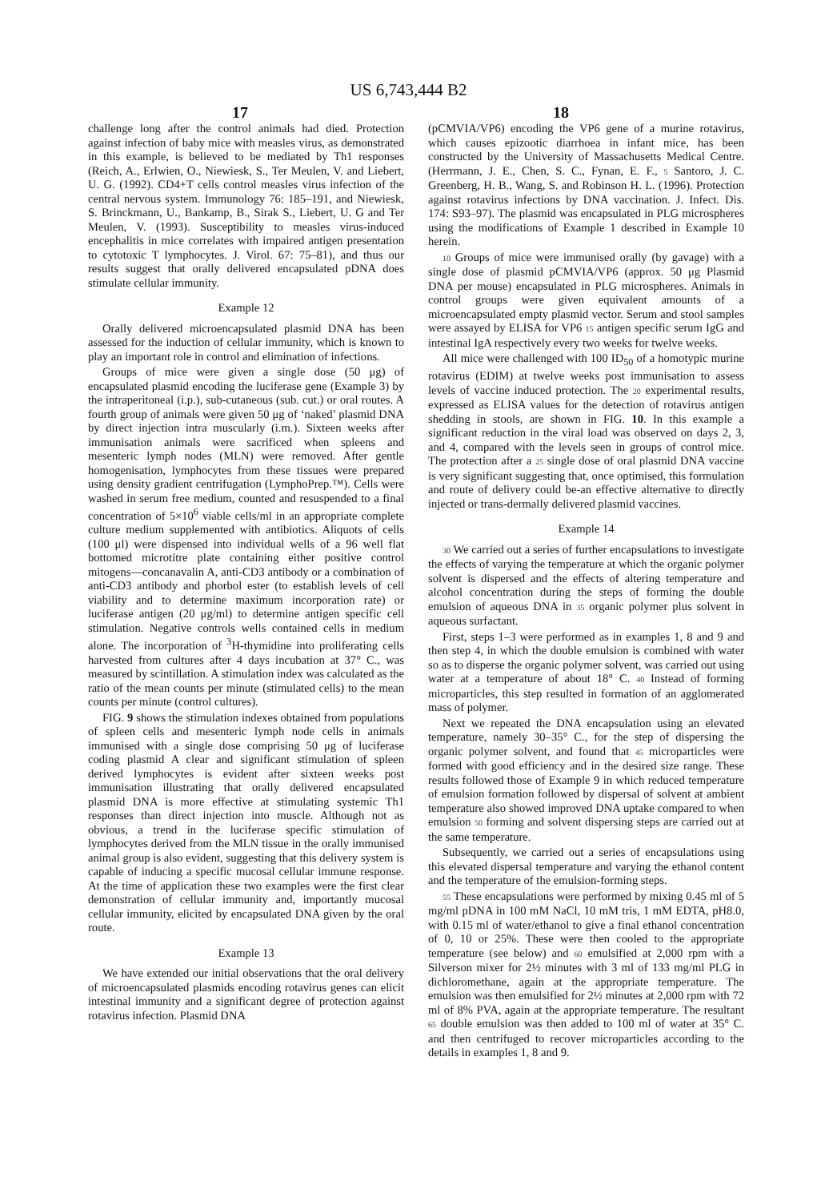US 6,743,444 B2
17 18
challenge long after the control animals had died. Protection against infection of baby mice with measles virus, as demonstrated in this example, is believed to be mediated by Th1 responses (Reich, A., Erlwien, O., Niewiesk, S., Ter Meulen, V. and Liebert, U. G. (1992). CD4+T cells control measles virus infection of the central nervous system. Immunology 76: 185–191, and Niewiesk, S. Brinckmann, U., Bankamp, B., Sirak S., Liebert, U. G and Ter Meulen, V. (1993). Susceptibility to measles virus-induced encephalitis in mice correlates with impaired antigen presentation to cytotoxic T lymphocytes. J. Virol. 67: 75–81), and thus our results suggest that orally delivered encapsulated pDNA does stimulate cellular immunity.
Example 12
Orally delivered microencapsulated plasmid DNA has been assessed for the induction of cellular immunity, which is known to play an important role in control and elimination of infections.
Groups of mice were given a single dose (50 μg) of encapsulated plasmid encoding the luciferase gene (Example 3) by the intraperitoneal (i.p.), sub-cutaneous (sub. cut.) or oral routes. A fourth group of animals were given 50 μg of ‘naked’ plasmid DNA by direct injection intra muscularly (i.m.). Sixteen weeks after immunisation animals were sacrificed when spleens and mesenteric lymph nodes (MLN) were removed. After gentle homogenisation, lymphocytes from these tissues were prepared using density gradient centrifugation (LymphoPrep.™). Cells were washed in serum free medium, counted and resuspended to a final concentration of 5×10<sup>6</sup> viable cells/ml in an appropriate complete culture medium supplemented with antibiotics. Aliquots of cells (100 μl) were dispensed into individual wells of a 96 well flat bottomed microtitre plate containing either positive control mitogens—concanavalin A, anti-CD3 antibody or a combination of anti-CD3 antibody and phorbol ester (to establish levels of cell viability and to determine maximum incorporation rate) or luciferase antigen (20 μg/ml) to determine antigen specific cell stimulation. Negative controls wells contained cells in medium alone. The incorporation of <sup>3</sup>H-thymidine into proliferating cells harvested from cultures after 4 days incubation at 37° C., was measured by scintillation. A stimulation index was calculated as the ratio of the mean counts per minute (stimulated cells) to the mean counts per minute (control cultures).
FIG. 9 shows the stimulation indexes obtained from populations of spleen cells and mesenteric lymph node cells in animals immunised with a single dose comprising 50 μg of luciferase coding plasmid A clear and significant stimulation of spleen derived lymphocytes is evident after sixteen weeks post immunisation illustrating that orally delivered encapsulated plasmid DNA is more effective at stimulating systemic Th1 responses than direct injection into muscle. Although not as obvious, a trend in the luciferase specific stimulation of lymphocytes derived from the MLN tissue in the orally immunised animal group is also evident, suggesting that this delivery system is capable of inducing a specific mucosal cellular immune response. At the time of application these two examples were the first clear demonstration of cellular immunity and, importantly mucosal cellular immunity, elicited by encapsulated DNA given by the oral route.
Example 13
We have extended our initial observations that the oral delivery of microencapsulated plasmids encoding rotavirus genes can elicit intestinal immunity and a significant degree of protection against rotavirus infection. Plasmid DNA
(pCMVIA/VP6) encoding the VP6 gene of a murine rotavirus, which causes epizootic diarrhoea in infant mice, has been constructed by the University of Massachusetts Medical Centre. (Herrmann, J. E., Chen, S. C., Fynan, E. F., 5 Santoro, J. C. Greenberg, H. B., Wang, S. and Robinson H. L. (1996). Protection against rotavirus infections by DNA vaccination. J. Infect. Dis. 174: S93–97). The plasmid was encapsulated in PLG microspheres using the modifications of Example 1 described in Example 10 herein.
10 Groups of mice were immunised orally (by gavage) with a single dose of plasmid pCMVIA/VP6 (approx. 50 μg Plasmid DNA per mouse) encapsulated in PLG microspheres. Animals in control groups were given equivalent amounts of a microencapsulated empty plasmid vector. Serum and stool samples were assayed by ELISA for VP6 15 antigen specific serum IgG and intestinal IgA respectively every two weeks for twelve weeks.
All mice were challenged with 100 ID<sub>50</sub> of a homotypic murine rotavirus (EDIM) at twelve weeks post immunisation to assess levels of vaccine induced protection. The 20 experimental results, expressed as ELISA values for the detection of rotavirus antigen shedding in stools, are shown in FIG. 10. In this example a significant reduction in the viral load was observed on days 2, 3, and 4, compared with the levels seen in groups of control mice. The protection after a 25 single dose of oral plasmid DNA vaccine is very significant suggesting that, once optimised, this formulation and route of delivery could be-an effective alternative to directly injected or trans-dermally delivered plasmid vaccines.
Example 14
30 We carried out a series of further encapsulations to investigate the effects of varying the temperature at which the organic polymer solvent is dispersed and the effects of altering temperature and alcohol concentration during the steps of forming the double emulsion of aqueous DNA in 35 organic polymer plus solvent in aqueous surfactant.
First, steps 1–3 were performed as in examples 1, 8 and 9 and then step 4, in which the double emulsion is combined with water so as to disperse the organic polymer solvent, was carried out using water at a temperature of about 18° C. 40 Instead of forming microparticles, this step resulted in formation of an agglomerated mass of polymer.
Next we repeated the DNA encapsulation using an elevated temperature, namely 30–35° C., for the step of dispersing the organic polymer solvent, and found that 45 microparticles were formed with good efficiency and in the desired size range. These results followed those of Example 9 in which reduced temperature of emulsion formation followed by dispersal of solvent at ambient temperature also showed improved DNA uptake compared to when emulsion 50 forming and solvent dispersing steps are carried out at the same temperature.
Subsequently, we carried out a series of encapsulations using this elevated dispersal temperature and varying the ethanol content and the temperature of the emulsion-forming steps.
55 These encapsulations were performed by mixing 0.45 ml of 5 mg/ml pDNA in 100 mM NaCl, 10 mM tris, 1 mM EDTA, pH8.0, with 0.15 ml of water/ethanol to give a final ethanol concentration of 0, 10 or 25%. These were then cooled to the appropriate temperature (see below) and 60 emulsified at 2,000 rpm with a Silverson mixer for 2½ minutes with 3 ml of 133 mg/ml PLG in dichloromethane, again at the appropriate temperature. The emulsion was then emulsified for 2½ minutes at 2,000 rpm with 72 ml of 8% PVA, again at the appropriate temperature. The resultant 65 double emulsion was then added to 100 ml of water at 35° C. and then centrifuged to recover microparticles according to the details in examples 1, 8 and 9.